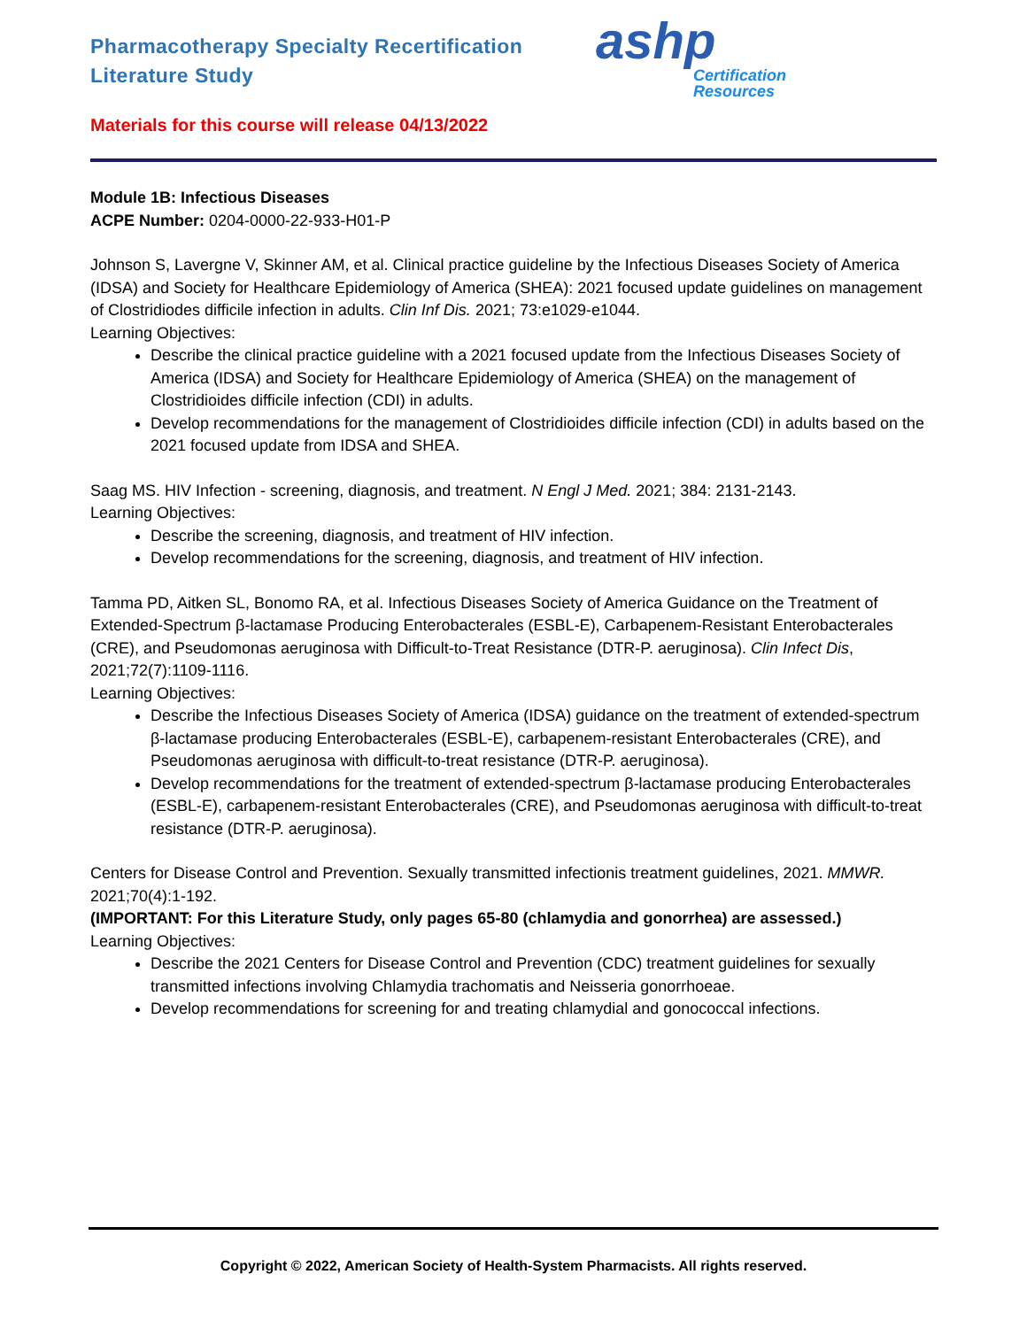Pharmacotherapy Specialty Recertification
Literature Study
ashp
Certification
Resources
Materials for this course will release 04/13/2022
Module 1B: Infectious Diseases
ACPE Number: 0204-0000-22-933-H01-P
Johnson S, Lavergne V, Skinner AM, et al. Clinical practice guideline by the Infectious Diseases Society of America (IDSA) and Society for Healthcare Epidemiology of America (SHEA): 2021 focused update guidelines on management of Clostridiodes difficile infection in adults. Clin Inf Dis. 2021; 73:e1029-e1044.
Learning Objectives:
Describe the clinical practice guideline with a 2021 focused update from the Infectious Diseases Society of America (IDSA) and Society for Healthcare Epidemiology of America (SHEA) on the management of Clostridioides difficile infection (CDI) in adults.
Develop recommendations for the management of Clostridioides difficile infection (CDI) in adults based on the 2021 focused update from IDSA and SHEA.
Saag MS. HIV Infection - screening, diagnosis, and treatment. N Engl J Med. 2021; 384: 2131-2143.
Learning Objectives:
Describe the screening, diagnosis, and treatment of HIV infection.
Develop recommendations for the screening, diagnosis, and treatment of HIV infection.
Tamma PD, Aitken SL, Bonomo RA, et al. Infectious Diseases Society of America Guidance on the Treatment of Extended-Spectrum β-lactamase Producing Enterobacterales (ESBL-E), Carbapenem-Resistant Enterobacterales (CRE), and Pseudomonas aeruginosa with Difficult-to-Treat Resistance (DTR-P. aeruginosa). Clin Infect Dis, 2021;72(7):1109-1116.
Learning Objectives:
Describe the Infectious Diseases Society of America (IDSA) guidance on the treatment of extended-spectrum β-lactamase producing Enterobacterales (ESBL-E), carbapenem-resistant Enterobacterales (CRE), and Pseudomonas aeruginosa with difficult-to-treat resistance (DTR-P. aeruginosa).
Develop recommendations for the treatment of extended-spectrum β-lactamase producing Enterobacterales (ESBL-E), carbapenem-resistant Enterobacterales (CRE), and Pseudomonas aeruginosa with difficult-to-treat resistance (DTR-P. aeruginosa).
Centers for Disease Control and Prevention. Sexually transmitted infectionis treatment guidelines, 2021. MMWR. 2021;70(4):1-192.
(IMPORTANT: For this Literature Study, only pages 65-80 (chlamydia and gonorrhea) are assessed.)
Learning Objectives:
Describe the 2021 Centers for Disease Control and Prevention (CDC) treatment guidelines for sexually transmitted infections involving Chlamydia trachomatis and Neisseria gonorrhoeae.
Develop recommendations for screening for and treating chlamydial and gonococcal infections.
Copyright © 2022, American Society of Health-System Pharmacists. All rights reserved.